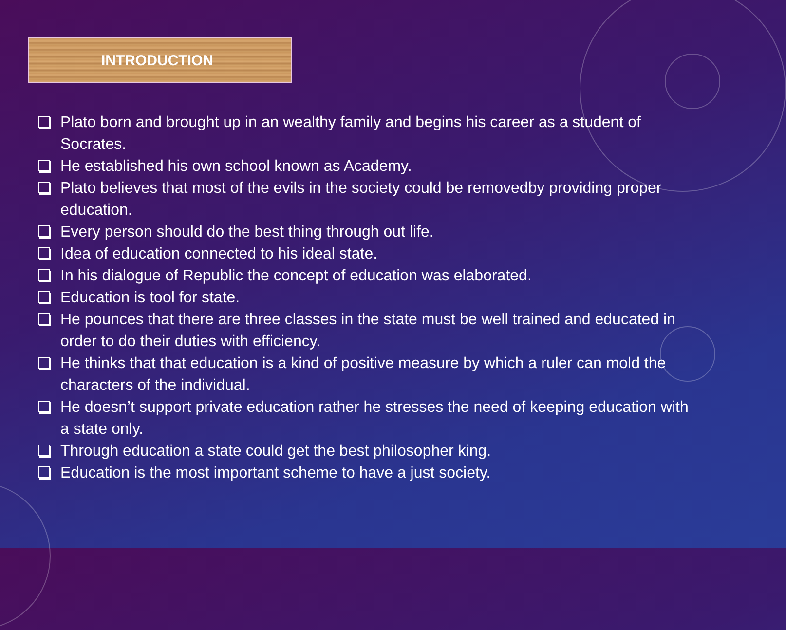INTRODUCTION
Plato born and brought up in an wealthy family and begins his career as a student of Socrates.
He established his own school known as Academy.
Plato believes that most of the evils in the society could be removedby providing proper education.
Every person should do the best thing through out life.
Idea of education connected to his ideal state.
In his dialogue of Republic the concept of education was elaborated.
Education is tool for state.
He pounces that there are three classes in the state must be well trained and educated in order to do their duties with efficiency.
He thinks that that education is a kind of positive measure by which a ruler can mold the characters of the individual.
He doesn’t support private education rather he stresses the need of keeping education with a state only.
Through education a state could get the best philosopher king.
Education is the most important scheme to have a just society.